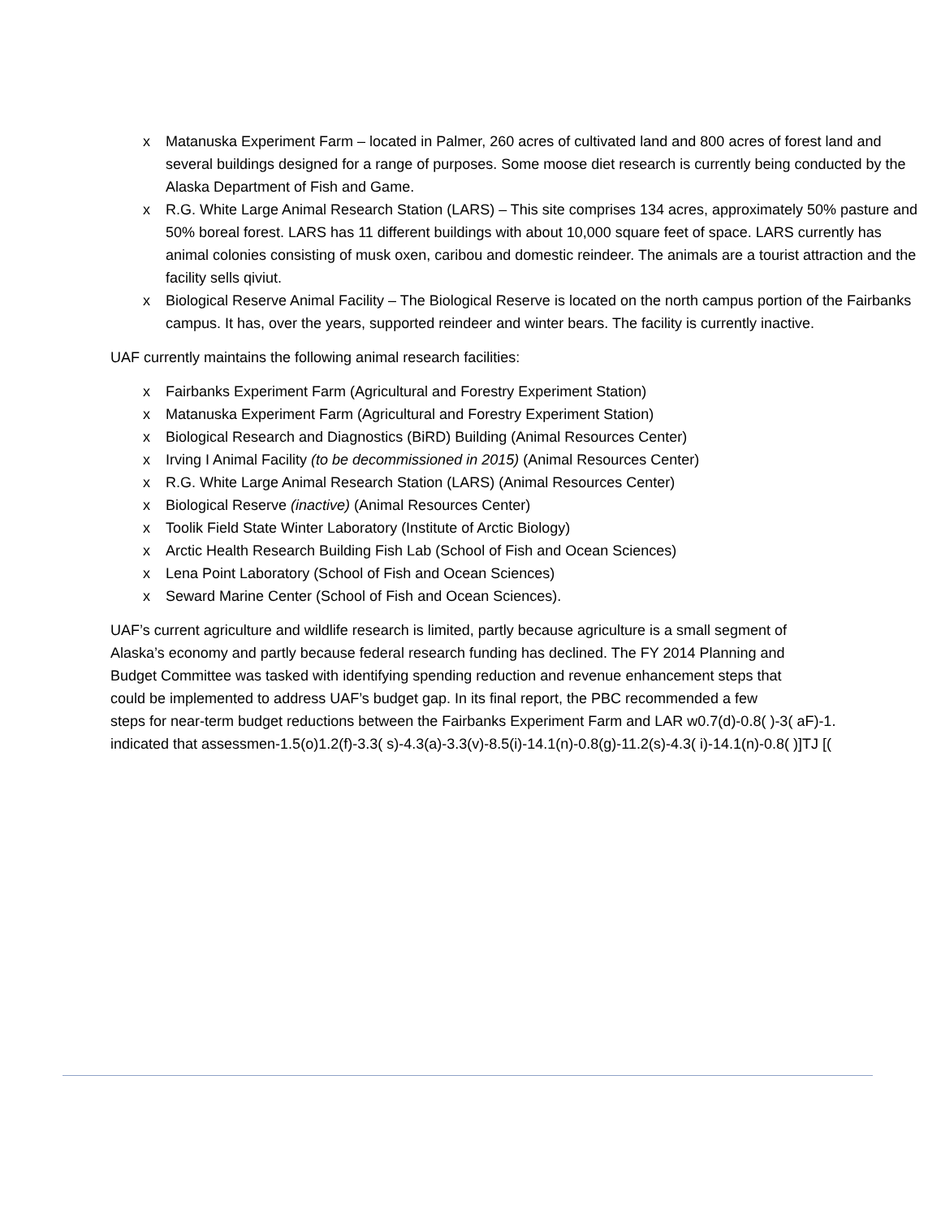x Matanuska Experiment Farm – located in Palmer, 260 acres of cultivated land and 800 acres of forest land and several buildings designed for a range of purposes. Some moose diet research is currently being conducted by the Alaska Department of Fish and Game.
x R.G. White Large Animal Research Station (LARS) – This site comprises 134 acres, approximately 50% pasture and 50% boreal forest. LARS has 11 different buildings with about 10,000 square feet of space. LARS currently has animal colonies consisting of musk oxen, caribou and domestic reindeer. The animals are a tourist attraction and the facility sells qiviut.
x Biological Reserve Animal Facility – The Biological Reserve is located on the north campus portion of the Fairbanks campus. It has, over the years, supported reindeer and winter bears. The facility is currently inactive.
UAF currently maintains the following animal research facilities:
x Fairbanks Experiment Farm (Agricultural and Forestry Experiment Station)
x Matanuska Experiment Farm (Agricultural and Forestry Experiment Station)
x Biological Research and Diagnostics (BiRD) Building (Animal Resources Center)
x Irving I Animal Facility (to be decommissioned in 2015) (Animal Resources Center)
x R.G. White Large Animal Research Station (LARS) (Animal Resources Center)
x Biological Reserve (inactive) (Animal Resources Center)
x Toolik Field State Winter Laboratory (Institute of Arctic Biology)
x Arctic Health Research Building Fish Lab (School of Fish and Ocean Sciences)
x Lena Point Laboratory (School of Fish and Ocean Sciences)
x Seward Marine Center (School of Fish and Ocean Sciences).
UAF’s current agriculture and wildlife research is limited, partly because agriculture is a small segment of
Alaska’s economy and partly because federal research funding has declined. The FY 2014 Planning and
Budget Committee was tasked with identifying spending reduction and revenue enhancement steps that
could be implemented to address UAF’s budget gap. In its final report, the PBC recommended a few
steps for near-term budget reductions between the Fairbanks Experiment Farm and LAR w0.7(d)-0.8( )-3( aF)-1.
indicated that assessmen-1.5(o)1.2(f)-3.3( s)-4.3(a)-3.3(v)-8.5(i)-14.1(n)-0.8(g)-11.2(s)-4.3( i)-14.1(n)-0.8( )]TJ [(